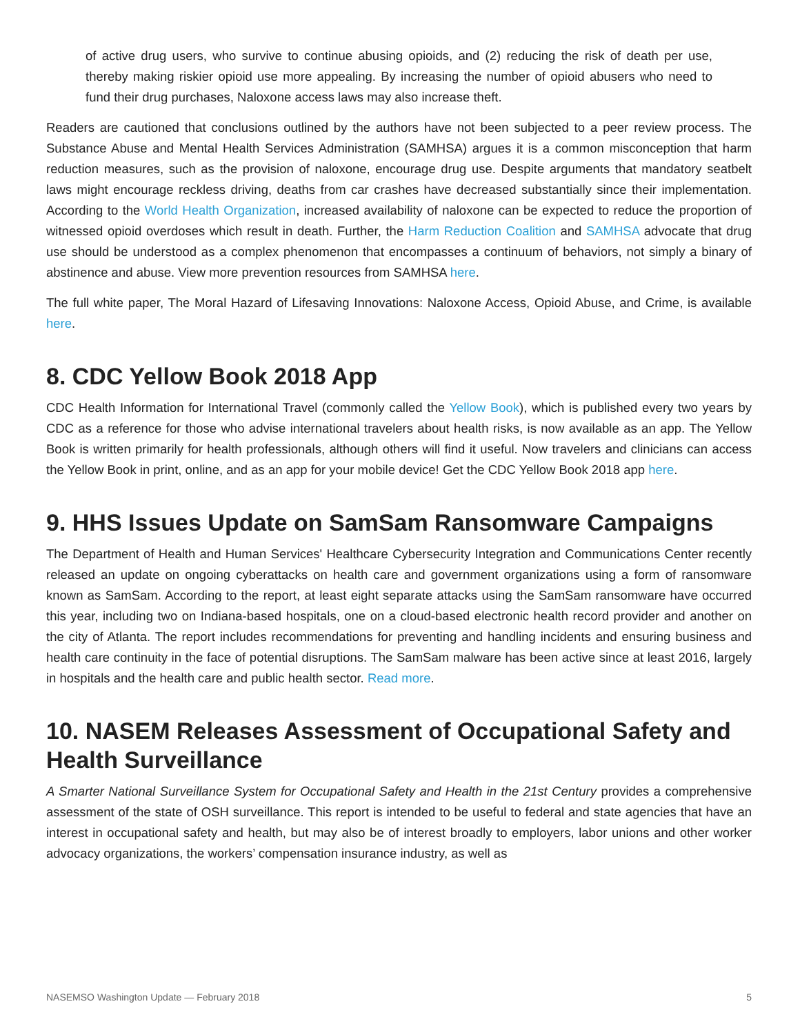of active drug users, who survive to continue abusing opioids, and (2) reducing the risk of death per use, thereby making riskier opioid use more appealing. By increasing the number of opioid abusers who need to fund their drug purchases, Naloxone access laws may also increase theft.
Readers are cautioned that conclusions outlined by the authors have not been subjected to a peer review process. The Substance Abuse and Mental Health Services Administration (SAMHSA) argues it is a common misconception that harm reduction measures, such as the provision of naloxone, encourage drug use. Despite arguments that mandatory seatbelt laws might encourage reckless driving, deaths from car crashes have decreased substantially since their implementation. According to the World Health Organization, increased availability of naloxone can be expected to reduce the proportion of witnessed opioid overdoses which result in death. Further, the Harm Reduction Coalition and SAMHSA advocate that drug use should be understood as a complex phenomenon that encompasses a continuum of behaviors, not simply a binary of abstinence and abuse. View more prevention resources from SAMHSA here.
The full white paper, The Moral Hazard of Lifesaving Innovations: Naloxone Access, Opioid Abuse, and Crime, is available here.
8. CDC Yellow Book 2018 App
CDC Health Information for International Travel (commonly called the Yellow Book), which is published every two years by CDC as a reference for those who advise international travelers about health risks, is now available as an app. The Yellow Book is written primarily for health professionals, although others will find it useful. Now travelers and clinicians can access the Yellow Book in print, online, and as an app for your mobile device! Get the CDC Yellow Book 2018 app here.
9. HHS Issues Update on SamSam Ransomware Campaigns
The Department of Health and Human Services' Healthcare Cybersecurity Integration and Communications Center recently released an update on ongoing cyberattacks on health care and government organizations using a form of ransomware known as SamSam. According to the report, at least eight separate attacks using the SamSam ransomware have occurred this year, including two on Indiana-based hospitals, one on a cloud-based electronic health record provider and another on the city of Atlanta. The report includes recommendations for preventing and handling incidents and ensuring business and health care continuity in the face of potential disruptions. The SamSam malware has been active since at least 2016, largely in hospitals and the health care and public health sector. Read more.
10. NASEM Releases Assessment of Occupational Safety and Health Surveillance
A Smarter National Surveillance System for Occupational Safety and Health in the 21st Century provides a comprehensive assessment of the state of OSH surveillance. This report is intended to be useful to federal and state agencies that have an interest in occupational safety and health, but may also be of interest broadly to employers, labor unions and other worker advocacy organizations, the workers’ compensation insurance industry, as well as
NASEMSO Washington Update — February 2018 5